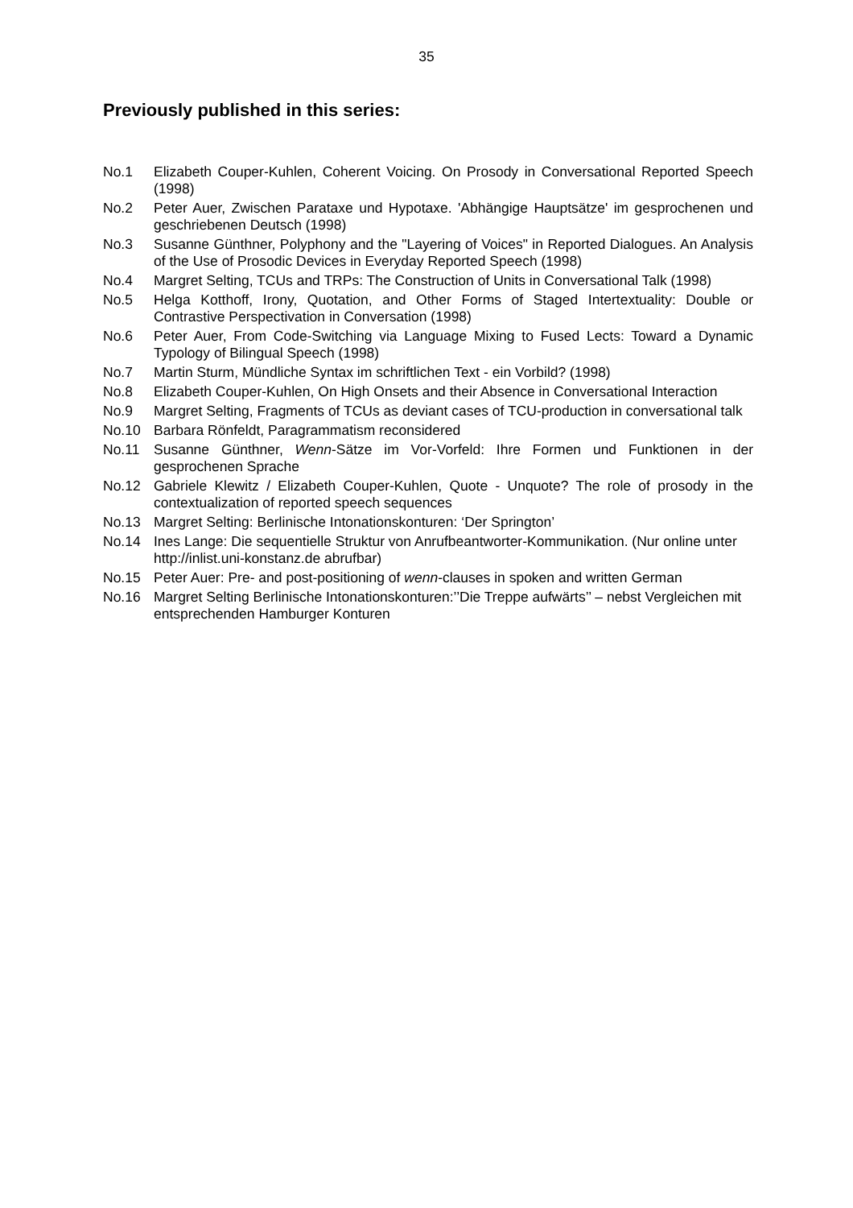35
Previously published in this series:
No.1 Elizabeth Couper-Kuhlen, Coherent Voicing. On Prosody in Conversational Reported Speech (1998)
No.2 Peter Auer, Zwischen Parataxe und Hypotaxe. 'Abhängige Hauptsätze' im gesprochenen und geschriebenen Deutsch (1998)
No.3 Susanne Günthner, Polyphony and the "Layering of Voices" in Reported Dialogues. An Analysis of the Use of Prosodic Devices in Everyday Reported Speech (1998)
No.4 Margret Selting, TCUs and TRPs: The Construction of Units in Conversational Talk (1998)
No.5 Helga Kotthoff, Irony, Quotation, and Other Forms of Staged Intertextuality: Double or Contrastive Perspectivation in Conversation (1998)
No.6 Peter Auer, From Code-Switching via Language Mixing to Fused Lects: Toward a Dynamic Typology of Bilingual Speech (1998)
No.7 Martin Sturm, Mündliche Syntax im schriftlichen Text - ein Vorbild? (1998)
No.8 Elizabeth Couper-Kuhlen, On High Onsets and their Absence in Conversational Interaction
No.9 Margret Selting, Fragments of TCUs as deviant cases of TCU-production in conversational talk
No.10 Barbara Rönfeldt, Paragrammatism reconsidered
No.11 Susanne Günthner, Wenn-Sätze im Vor-Vorfeld: Ihre Formen und Funktionen in der gesprochenen Sprache
No.12 Gabriele Klewitz / Elizabeth Couper-Kuhlen, Quote - Unquote? The role of prosody in the contextualization of reported speech sequences
No.13 Margret Selting: Berlinische Intonationskonturen: ‘Der Springton’
No.14 Ines Lange: Die sequentielle Struktur von Anrufbeantworter-Kommunikation. (Nur online unter http://inlist.uni-konstanz.de abrufbar)
No.15 Peter Auer: Pre- and post-positioning of wenn-clauses in spoken and written German
No.16 Margret Selting Berlinische Intonationskonturen:’’Die Treppe aufwärts’’ – nebst Vergleichen mit entsprechenden Hamburger Konturen